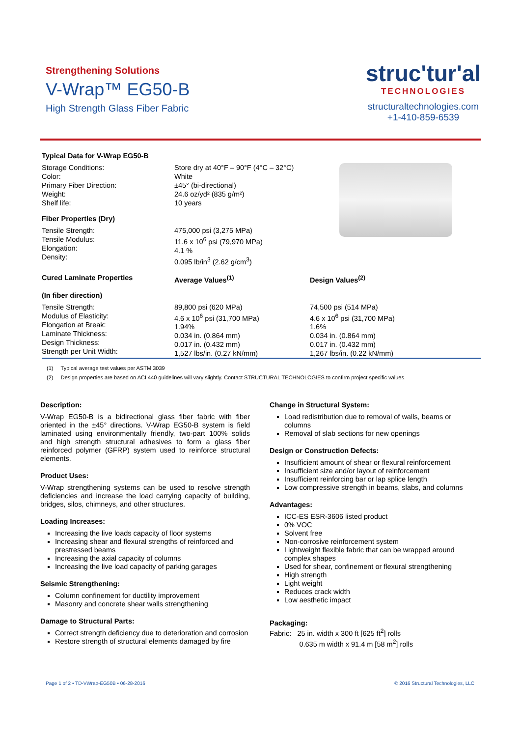Strengthening Solutions
V-Wrap™ EG50-B
High Strength Glass Fiber Fabric
struc'tur'al
TECHNOLOGIES
structuraltechnologies.com
+1-410-859-6539
| Typical Data for V-Wrap EG50-B | | |
| Storage Conditions: Color: Primary Fiber Direction: Weight: Shelf life: | Store dry at 40°F – 90°F (4°C – 32°C) White ±45° (bi-directional) 24.6 oz/yd² (835 g/m²) 10 years | |
| Fiber Properties (Dry) | | |
| Tensile Strength: Tensile Modulus: Elongation: Density: | 475,000 psi (3,275 MPa) 11.6 x 10<sup>6</sup> psi (79,970 MPa) 4.1 % 0.095 lb/in<sup>3</sup> (2.62 g/cm<sup>3</sup>) | |
| Cured Laminate Properties (In fiber direction) | Average Values<sup>(1)</sup> | Design Values<sup>(2)</sup> |
| Tensile Strength: Modulus of Elasticity: Elongation at Break: Laminate Thickness: Design Thickness: Strength per Unit Width: | 89,800 psi (620 MPa) 4.6 x 10<sup>6</sup> psi (31,700 MPa) 1.94% 0.034 in. (0.864 mm) 0.017 in. (0.432 mm) 1,527 lbs/in. (0.27 kN/mm) | 74,500 psi (514 MPa) 4.6 x 10<sup>6</sup> psi (31,700 MPa) 1.6% 0.034 in. (0.864 mm) 0.017 in. (0.432 mm) 1,267 lbs/in. (0.22 kN/mm) |
(1) Typical average test values per ASTM 3039
(2) Design properties are based on ACI 440 guidelines will vary slightly. Contact STRUCTURAL TECHNOLOGIES to confirm project specific values.
Description:
V-Wrap EG50-B is a bidirectional glass fiber fabric with fiber oriented in the ±45° directions. V-Wrap EG50-B system is field laminated using environmentally friendly, two-part 100% solids and high strength structural adhesives to form a glass fiber reinforced polymer (GFRP) system used to reinforce structural elements.
Product Uses:
V-Wrap strengthening systems can be used to resolve strength deficiencies and increase the load carrying capacity of building, bridges, silos, chimneys, and other structures.
Loading Increases:
Increasing the live loads capacity of floor systems
Increasing shear and flexural strengths of reinforced and prestressed beams
Increasing the axial capacity of columns
Increasing the live load capacity of parking garages
Seismic Strengthening:
Column confinement for ductility improvement
Masonry and concrete shear walls strengthening
Damage to Structural Parts:
Correct strength deficiency due to deterioration and corrosion
Restore strength of structural elements damaged by fire
Change in Structural System:
Load redistribution due to removal of walls, beams or columns
Removal of slab sections for new openings
Design or Construction Defects:
Insufficient amount of shear or flexural reinforcement
Insufficient size and/or layout of reinforcement
Insufficient reinforcing bar or lap splice length
Low compressive strength in beams, slabs, and columns
Advantages:
ICC-ES ESR-3606 listed product
0% VOC
Solvent free
Non-corrosive reinforcement system
Lightweight flexible fabric that can be wrapped around complex shapes
Used for shear, confinement or flexural strengthening
High strength
Light weight
Reduces crack width
Low aesthetic impact
Packaging:
Fabric: 25 in. width x 300 ft [625 ft<sup>2</sup>] rolls
0.635 m width x 91.4 m [58 m<sup>2</sup>] rolls
Page 1 of 2 • TD-VWrap-EG50B • 06-28-2016 © 2016 Structural Technologies, LLC